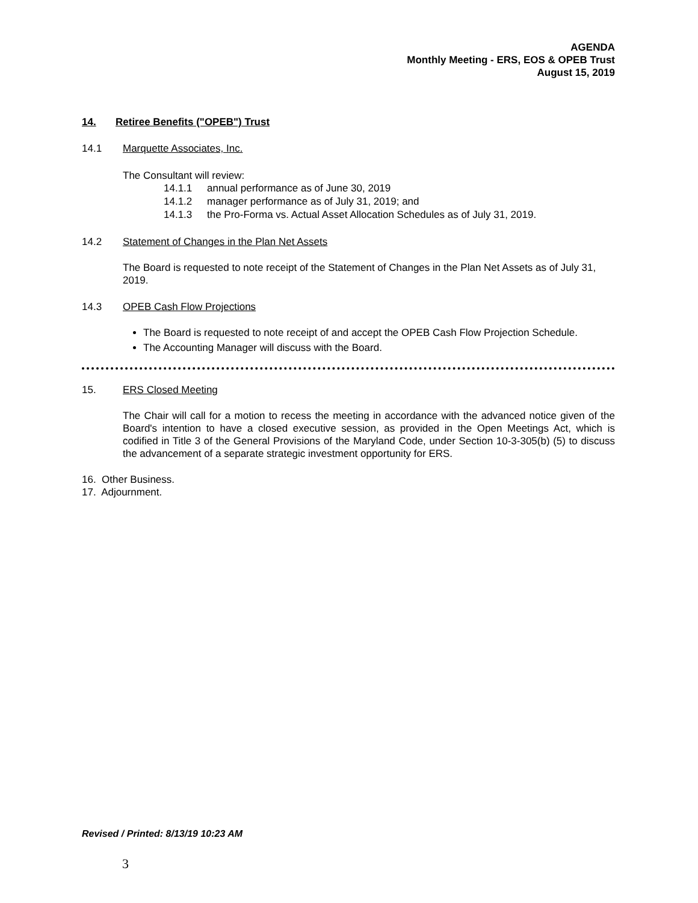AGENDA
Monthly Meeting - ERS, EOS & OPEB Trust
August 15, 2019
14. Retiree Benefits ("OPEB") Trust
14.1 Marquette Associates, Inc.
The Consultant will review:
14.1.1 annual performance as of June 30, 2019
14.1.2 manager performance as of July 31, 2019; and
14.1.3 the Pro-Forma vs. Actual Asset Allocation Schedules as of July 31, 2019.
14.2 Statement of Changes in the Plan Net Assets
The Board is requested to note receipt of the Statement of Changes in the Plan Net Assets as of July 31, 2019.
14.3 OPEB Cash Flow Projections
The Board is requested to note receipt of and accept the OPEB Cash Flow Projection Schedule.
The Accounting Manager will discuss with the Board.
15. ERS Closed Meeting
The Chair will call for a motion to recess the meeting in accordance with the advanced notice given of the Board's intention to have a closed executive session, as provided in the Open Meetings Act, which is codified in Title 3 of the General Provisions of the Maryland Code, under Section 10-3-305(b) (5) to discuss the advancement of a separate strategic investment opportunity for ERS.
16. Other Business.
17. Adjournment.
Revised / Printed: 8/13/19 10:23 AM
3